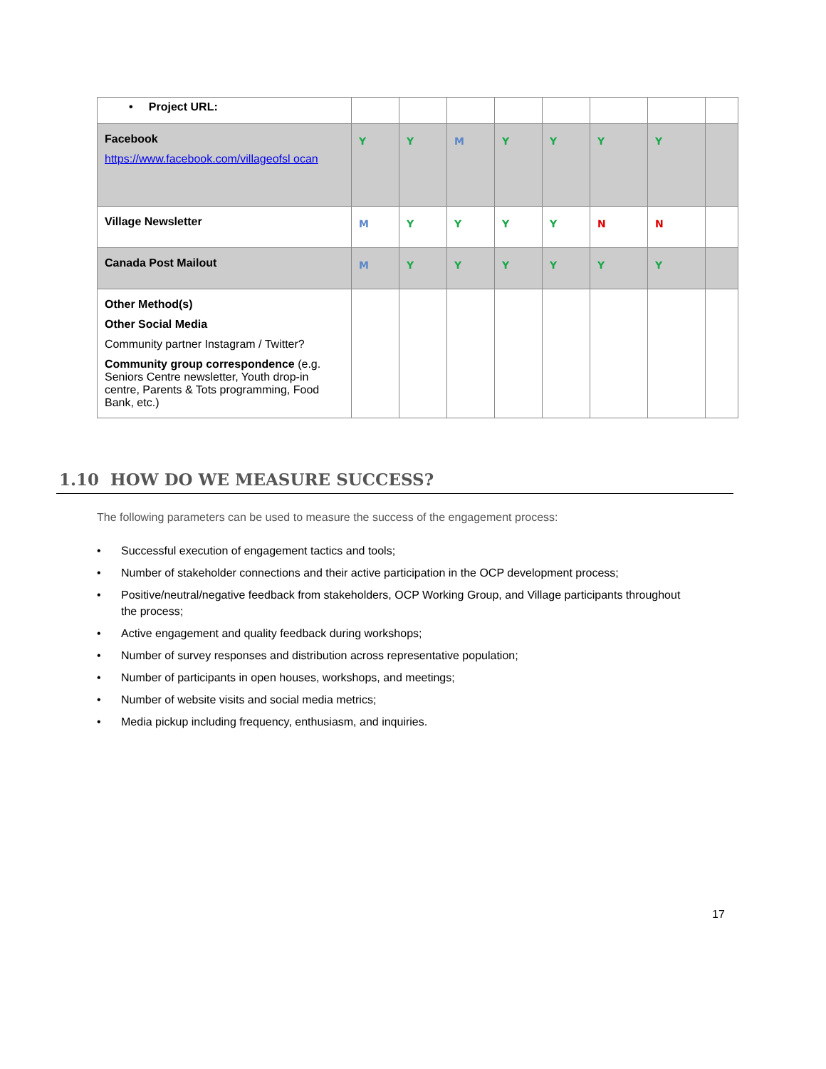| • Project URL: | | | | | | | | |
| Facebook https://www.facebook.com/villageofsl ocan | Y | Y | M | Y | Y | Y | Y | |
| Village Newsletter | M | Y | Y | Y | Y | N | N | |
| Canada Post Mailout | M | Y | Y | Y | Y | Y | Y | |
| Other Method(s) Other Social Media Community partner Instagram / Twitter? Community group correspondence (e.g. Seniors Centre newsletter, Youth drop-in centre, Parents & Tots programming, Food Bank, etc.) | | | | | | | | |
1.10 HOW DO WE MEASURE SUCCESS?
The following parameters can be used to measure the success of the engagement process:
• Successful execution of engagement tactics and tools;
• Number of stakeholder connections and their active participation in the OCP development process;
• Positive/neutral/negative feedback from stakeholders, OCP Working Group, and Village participants throughout the process;
• Active engagement and quality feedback during workshops;
• Number of survey responses and distribution across representative population;
• Number of participants in open houses, workshops, and meetings;
• Number of website visits and social media metrics;
• Media pickup including frequency, enthusiasm, and inquiries.
17